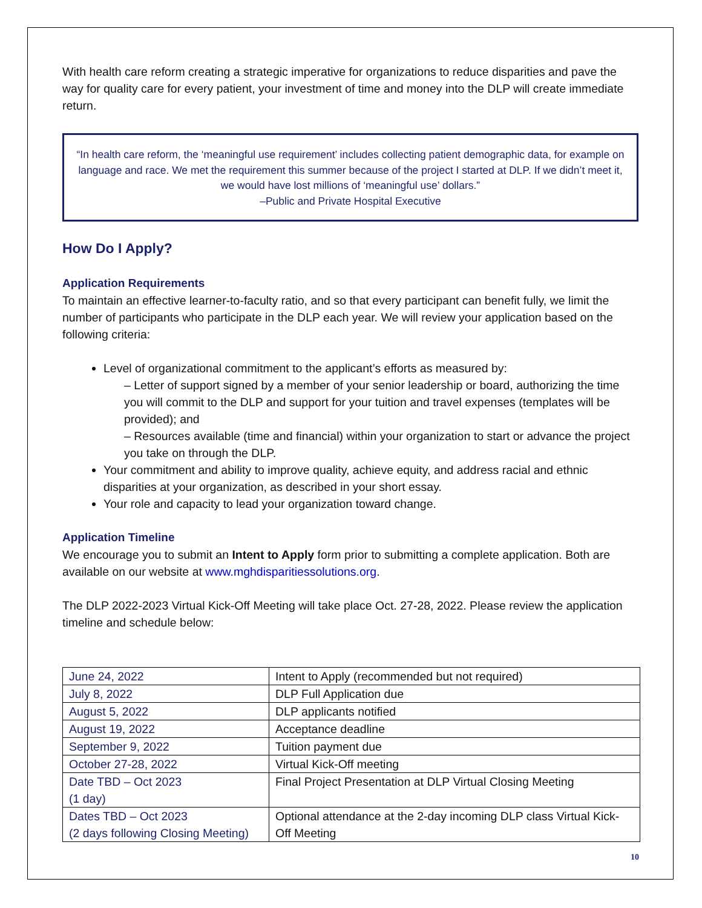With health care reform creating a strategic imperative for organizations to reduce disparities and pave the way for quality care for every patient, your investment of time and money into the DLP will create immediate return.
“In health care reform, the ‘meaningful use requirement’ includes collecting patient demographic data, for example on language and race. We met the requirement this summer because of the project I started at DLP. If we didn’t meet it, we would have lost millions of ‘meaningful use’ dollars.”
–Public and Private Hospital Executive
How Do I Apply?
Application Requirements
To maintain an effective learner-to-faculty ratio, and so that every participant can benefit fully, we limit the number of participants who participate in the DLP each year. We will review your application based on the following criteria:
Level of organizational commitment to the applicant’s efforts as measured by:
– Letter of support signed by a member of your senior leadership or board, authorizing the time you will commit to the DLP and support for your tuition and travel expenses (templates will be provided); and
– Resources available (time and financial) within your organization to start or advance the project you take on through the DLP.
Your commitment and ability to improve quality, achieve equity, and address racial and ethnic disparities at your organization, as described in your short essay.
Your role and capacity to lead your organization toward change.
Application Timeline
We encourage you to submit an Intent to Apply form prior to submitting a complete application. Both are available on our website at www.mghdisparitiessolutions.org.
The DLP 2022-2023 Virtual Kick-Off Meeting will take place Oct. 27-28, 2022. Please review the application timeline and schedule below:
| June 24, 2022 | Intent to Apply (recommended but not required) |
| July 8, 2022 | DLP Full Application due |
| August 5, 2022 | DLP applicants notified |
| August 19, 2022 | Acceptance deadline |
| September 9, 2022 | Tuition payment due |
| October 27-28, 2022 | Virtual Kick-Off meeting |
| Date TBD – Oct 2023 (1 day) | Final Project Presentation at DLP Virtual Closing Meeting |
| Dates TBD – Oct 2023 (2 days following Closing Meeting) | Optional attendance at the 2-day incoming DLP class Virtual Kick-Off Meeting |
10